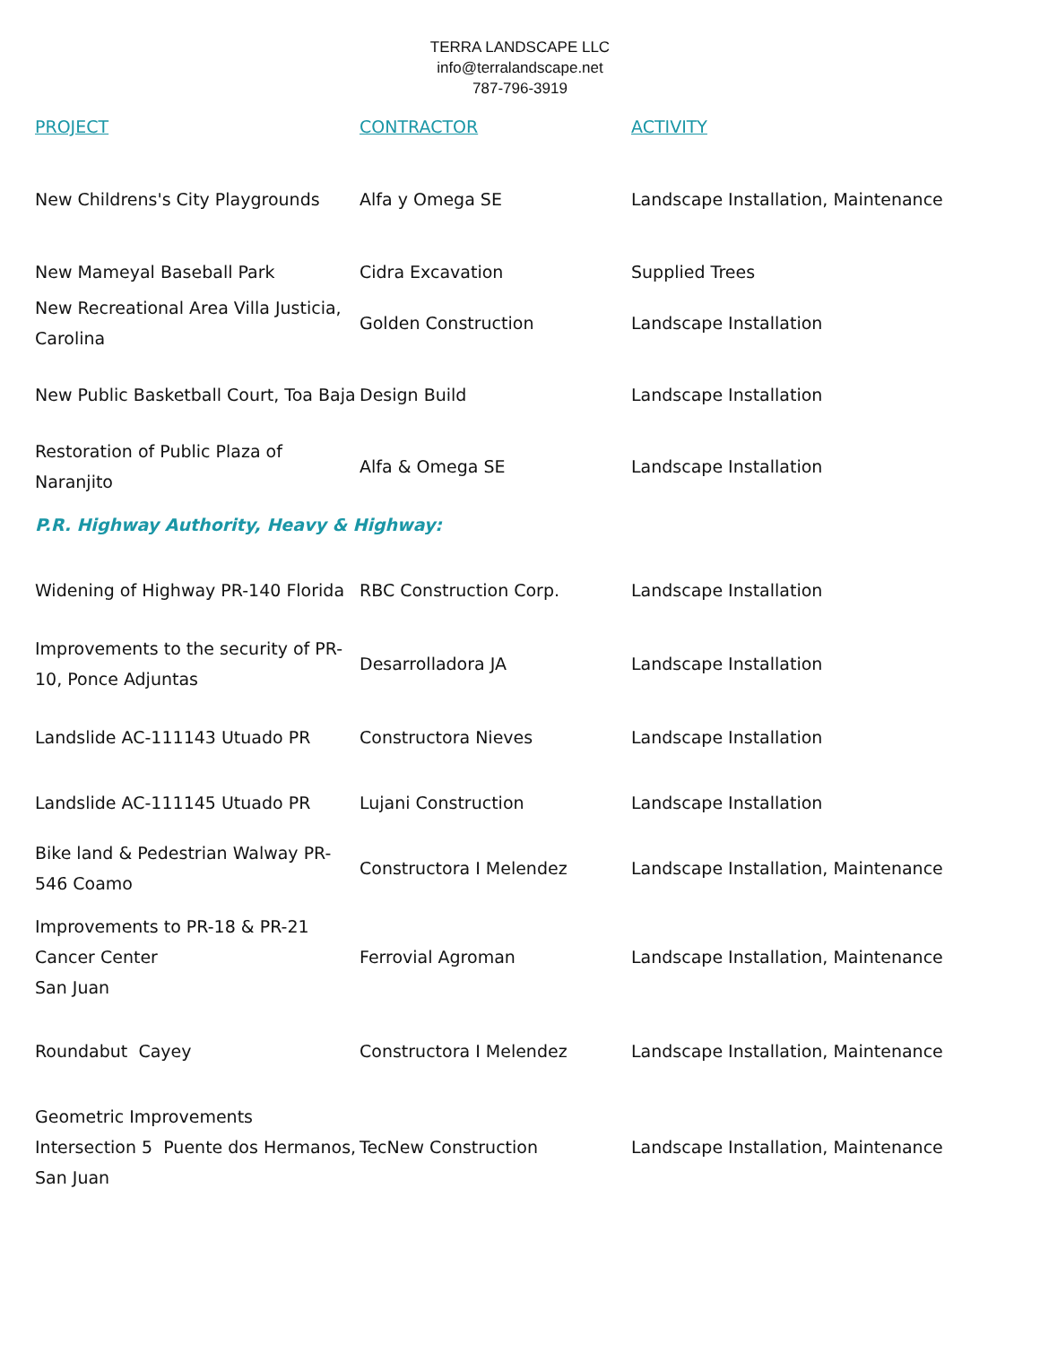TERRA LANDSCAPE LLC
info@terralandscape.net
787-796-3919
| PROJECT | CONTRACTOR | ACTIVITY |
| --- | --- | --- |
| New Childrens's City Playgrounds | Alfa y Omega SE | Landscape Installation, Maintenance |
| New Mameyal Baseball Park | Cidra Excavation | Supplied Trees |
| New Recreational Area Villa Justicia, Carolina | Golden Construction | Landscape Installation |
| New Public Basketball Court, Toa Baja | Design Build | Landscape Installation |
| Restoration of Public Plaza of Naranjito | Alfa & Omega SE | Landscape Installation |
| P.R. Highway Authority, Heavy & Highway: | | |
| Widening of Highway PR-140 Florida | RBC Construction Corp. | Landscape Installation |
| Improvements to the security of PR-10, Ponce Adjuntas | Desarrolladora JA | Landscape Installation |
| Landslide AC-111143 Utuado PR | Constructora Nieves | Landscape Installation |
| Landslide AC-111145 Utuado PR | Lujani Construction | Landscape Installation |
| Bike land & Pedestrian Walway PR-546 Coamo | Constructora I Melendez | Landscape Installation, Maintenance |
| Improvements to PR-18 & PR-21 Cancer Center San Juan | Ferrovial Agroman | Landscape Installation, Maintenance |
| Roundabut Cayey | Constructora I Melendez | Landscape Installation, Maintenance |
| Geometric Improvements Intersection 5 Puente dos Hermanos, San Juan | TecNew Construction | Landscape Installation, Maintenance |